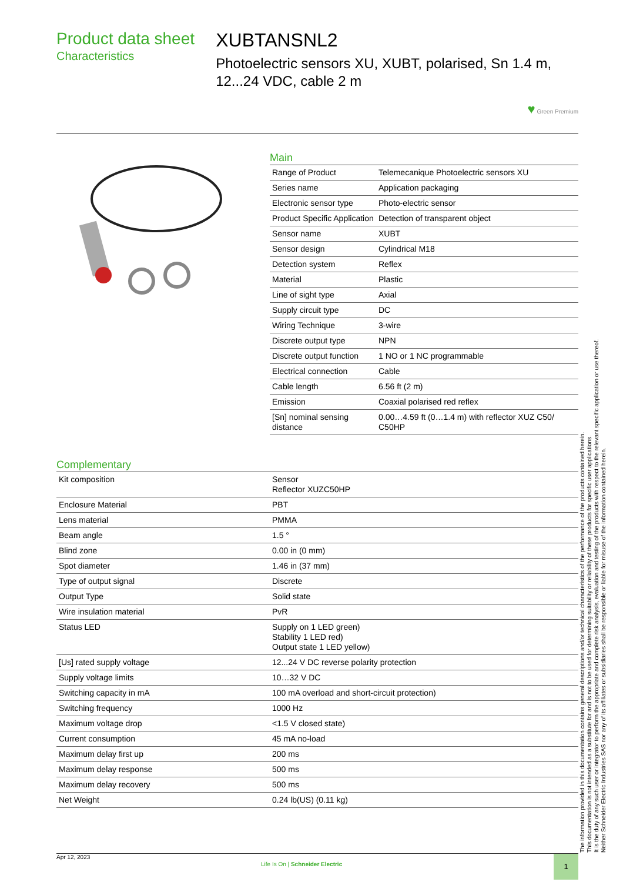Product data sheet
Characteristics
XUBTANSNL2
Photoelectric sensors XU, XUBT, polarised, Sn 1.4 m, 12...24 VDC, cable 2 m
♥ Green Premium
Main
| Range of Product | Telemecanique Photoelectric sensors XU |
| Series name | Application packaging |
| Electronic sensor type | Photo-electric sensor |
| Product Specific Application | Detection of transparent object |
| Sensor name | XUBT |
| Sensor design | Cylindrical M18 |
| Detection system | Reflex |
| Material | Plastic |
| Line of sight type | Axial |
| Supply circuit type | DC |
| Wiring Technique | 3-wire |
| Discrete output type | NPN |
| Discrete output function | 1 NO or 1 NC programmable |
| Electrical connection | Cable |
| Cable length | 6.56 ft (2 m) |
| Emission | Coaxial polarised red reflex |
| [Sn] nominal sensing distance | 0.00…4.59 ft (0…1.4 m) with reflector XUZ C50/ C50HP |
Complementary
| Kit composition | Sensor Reflector XUZC50HP |
| Enclosure Material | PBT |
| Lens material | PMMA |
| Beam angle | 1.5 ° |
| Blind zone | 0.00 in (0 mm) |
| Spot diameter | 1.46 in (37 mm) |
| Type of output signal | Discrete |
| Output Type | Solid state |
| Wire insulation material | PvR |
| Status LED | Supply on 1 LED green) Stability 1 LED red) Output state 1 LED yellow) |
| [Us] rated supply voltage | 12...24 V DC reverse polarity protection |
| Supply voltage limits | 10…32 V DC |
| Switching capacity in mA | 100 mA overload and short-circuit protection) |
| Switching frequency | 1000 Hz |
| Maximum voltage drop | <1.5 V closed state) |
| Current consumption | 45 mA no-load |
| Maximum delay first up | 200 ms |
| Maximum delay response | 500 ms |
| Maximum delay recovery | 500 ms |
| Net Weight | 0.24 lb(US) (0.11 kg) |
The information provided in this documentation contains general descriptions and/or technical characteristics of the performance of the products contained herein.
This documentation is not intended as a substitute for and is not to be used for determining suitability or reliability of these products for specific user applications.
It is the duty of any such user or integrator to perform the appropriate and complete risk analysis, evaluation and testing of the products with respect to the relevant specific application or use thereof.
Neither Schneider Electric Industries SAS nor any of its affiliates or subsidiaries shall be responsible or liable for misuse of the information contained herein.
Apr 12, 2023
Life Is On | Schneider Electric
1